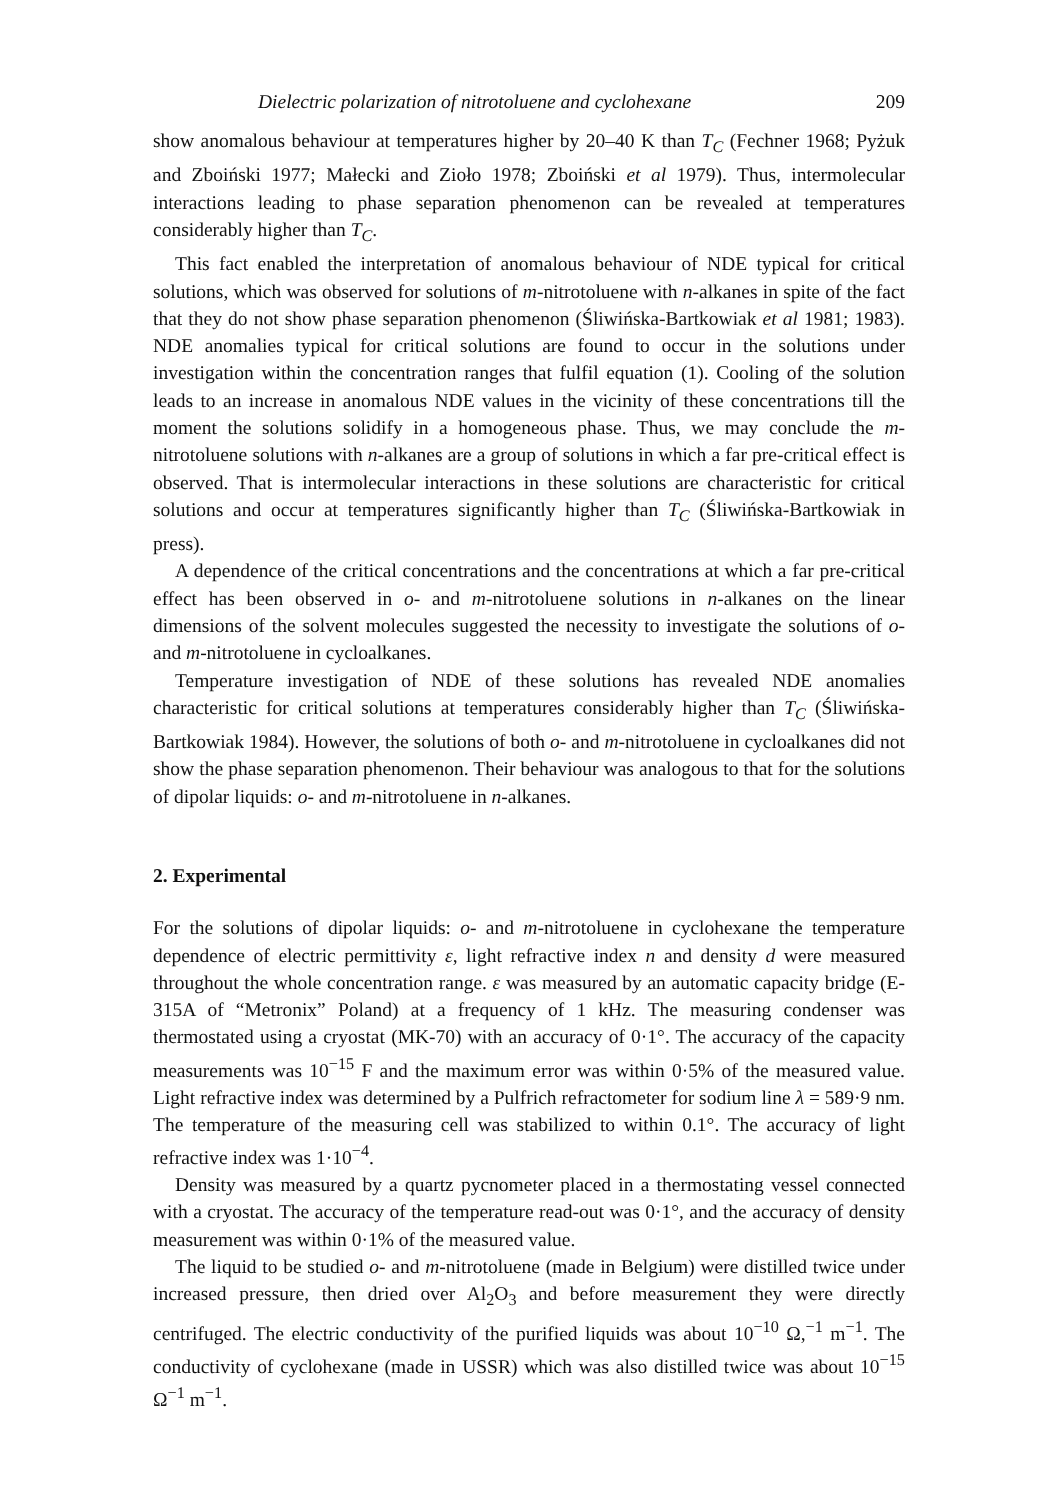Dielectric polarization of nitrotoluene and cyclohexane 209
show anomalous behaviour at temperatures higher by 20–40 K than T<sub>C</sub> (Fechner 1968; Pyżuk and Zboiński 1977; Małecki and Zioło 1978; Zboiński et al 1979). Thus, intermolecular interactions leading to phase separation phenomenon can be revealed at temperatures considerably higher than T<sub>C</sub>.
This fact enabled the interpretation of anomalous behaviour of NDE typical for critical solutions, which was observed for solutions of m-nitrotoluene with n-alkanes in spite of the fact that they do not show phase separation phenomenon (Śliwińska-Bartkowiak et al 1981; 1983). NDE anomalies typical for critical solutions are found to occur in the solutions under investigation within the concentration ranges that fulfil equation (1). Cooling of the solution leads to an increase in anomalous NDE values in the vicinity of these concentrations till the moment the solutions solidify in a homogeneous phase. Thus, we may conclude the m-nitrotoluene solutions with n-alkanes are a group of solutions in which a far pre-critical effect is observed. That is intermolecular interactions in these solutions are characteristic for critical solutions and occur at temperatures significantly higher than T<sub>C</sub> (Śliwińska-Bartkowiak in press).
A dependence of the critical concentrations and the concentrations at which a far pre-critical effect has been observed in o- and m-nitrotoluene solutions in n-alkanes on the linear dimensions of the solvent molecules suggested the necessity to investigate the solutions of o- and m-nitrotoluene in cycloalkanes.
Temperature investigation of NDE of these solutions has revealed NDE anomalies characteristic for critical solutions at temperatures considerably higher than T<sub>C</sub> (Śliwińska-Bartkowiak 1984). However, the solutions of both o- and m-nitrotoluene in cycloalkanes did not show the phase separation phenomenon. Their behaviour was analogous to that for the solutions of dipolar liquids: o- and m-nitrotoluene in n-alkanes.
2. Experimental
For the solutions of dipolar liquids: o- and m-nitrotoluene in cyclohexane the temperature dependence of electric permittivity ε, light refractive index n and density d were measured throughout the whole concentration range. ε was measured by an automatic capacity bridge (E-315A of “Metronix” Poland) at a frequency of 1 kHz. The measuring condenser was thermostated using a cryostat (MK-70) with an accuracy of 0·1°. The accuracy of the capacity measurements was 10<sup>−15</sup> F and the maximum error was within 0·5% of the measured value. Light refractive index was determined by a Pulfrich refractometer for sodium line λ = 589·9 nm. The temperature of the measuring cell was stabilized to within 0.1°. The accuracy of light refractive index was 1·10<sup>−4</sup>.
Density was measured by a quartz pycnometer placed in a thermostating vessel connected with a cryostat. The accuracy of the temperature read-out was 0·1°, and the accuracy of density measurement was within 0·1% of the measured value.
The liquid to be studied o- and m-nitrotoluene (made in Belgium) were distilled twice under increased pressure, then dried over Al<sub>2</sub>O<sub>3</sub> and before measurement they were directly centrifuged. The electric conductivity of the purified liquids was about 10<sup>−10</sup> Ω,<sup>−1</sup> m<sup>−1</sup>. The conductivity of cyclohexane (made in USSR) which was also distilled twice was about 10<sup>−15</sup> Ω<sup>−1</sup> m<sup>−1</sup>.